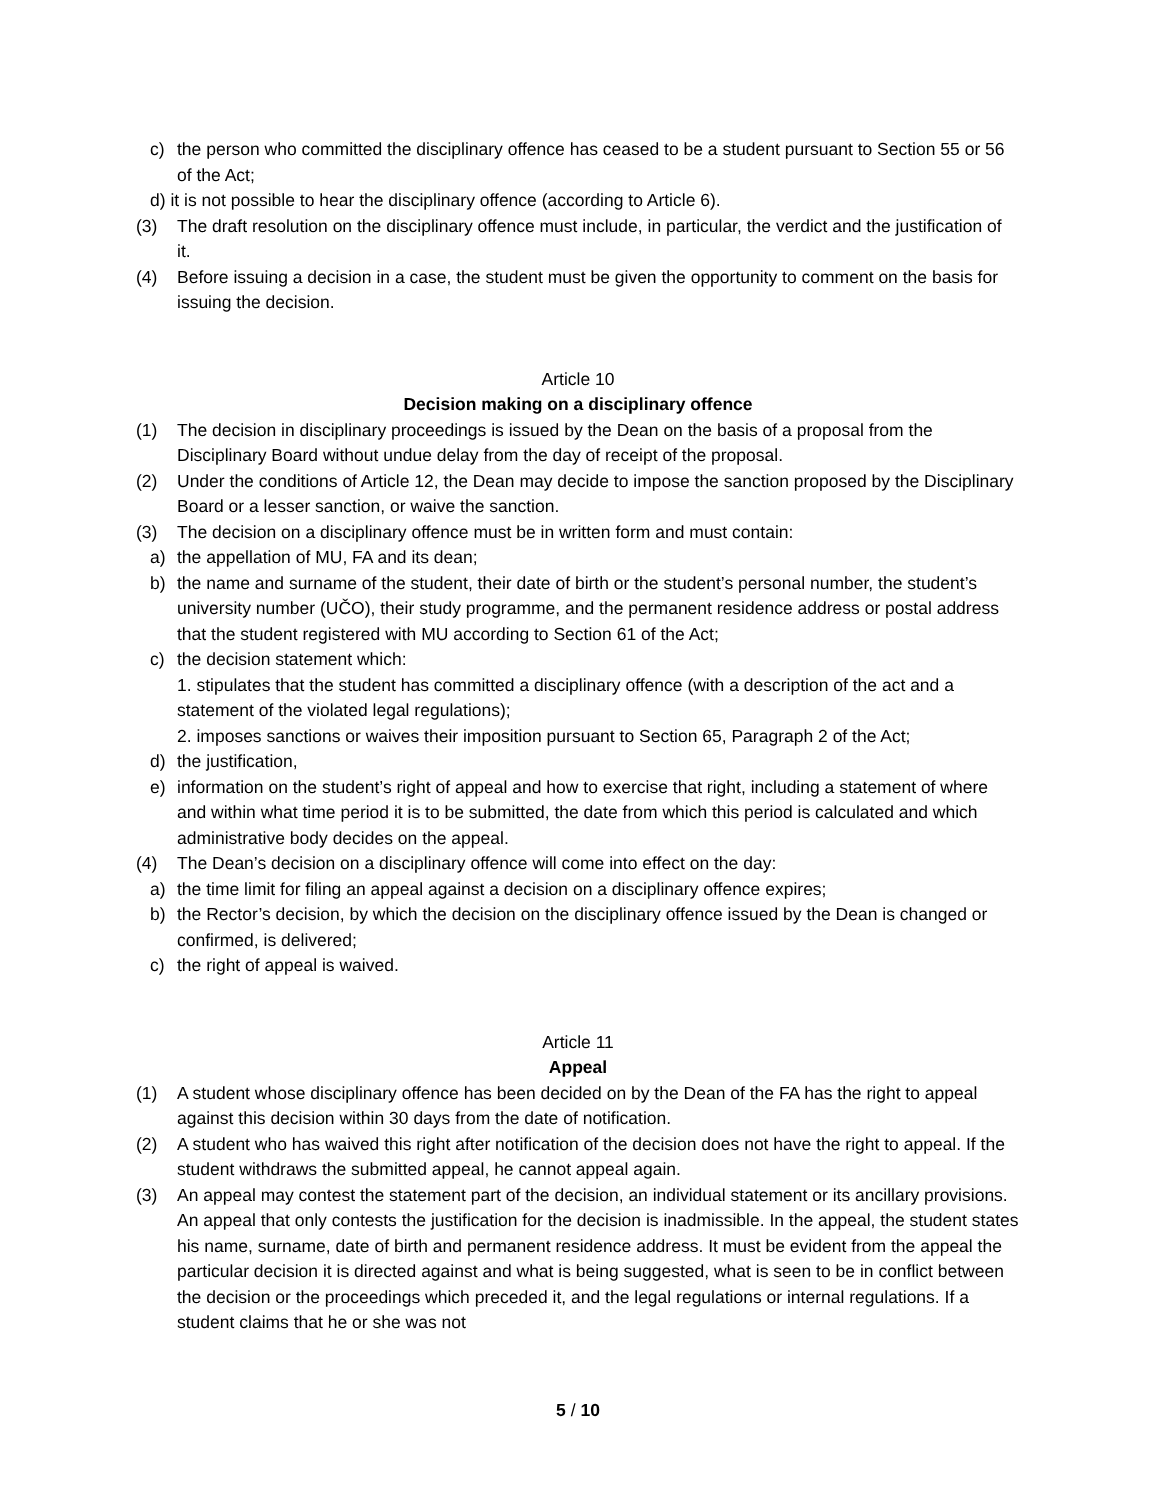c) the person who committed the disciplinary offence has ceased to be a student pursuant to Section 55 or 56 of the Act;
d) it is not possible to hear the disciplinary offence (according to Article 6).
(3) The draft resolution on the disciplinary offence must include, in particular, the verdict and the justification of it.
(4) Before issuing a decision in a case, the student must be given the opportunity to comment on the basis for issuing the decision.
Article 10
Decision making on a disciplinary offence
(1) The decision in disciplinary proceedings is issued by the Dean on the basis of a proposal from the Disciplinary Board without undue delay from the day of receipt of the proposal.
(2) Under the conditions of Article 12, the Dean may decide to impose the sanction proposed by the Disciplinary Board or a lesser sanction, or waive the sanction.
(3) The decision on a disciplinary offence must be in written form and must contain:
a) the appellation of MU, FA and its dean;
b) the name and surname of the student, their date of birth or the student’s personal number, the student’s university number (UČO), their study programme, and the permanent residence address or postal address that the student registered with MU according to Section 61 of the Act;
c) the decision statement which:
1. stipulates that the student has committed a disciplinary offence (with a description of the act and a statement of the violated legal regulations);
2. imposes sanctions or waives their imposition pursuant to Section 65, Paragraph 2 of the Act;
d) the justification,
e) information on the student’s right of appeal and how to exercise that right, including a statement of where and within what time period it is to be submitted, the date from which this period is calculated and which administrative body decides on the appeal.
(4) The Dean’s decision on a disciplinary offence will come into effect on the day:
a) the time limit for filing an appeal against a decision on a disciplinary offence expires;
b) the Rector’s decision, by which the decision on the disciplinary offence issued by the Dean is changed or confirmed, is delivered;
c) the right of appeal is waived.
Article 11
Appeal
(1) A student whose disciplinary offence has been decided on by the Dean of the FA has the right to appeal against this decision within 30 days from the date of notification.
(2) A student who has waived this right after notification of the decision does not have the right to appeal. If the student withdraws the submitted appeal, he cannot appeal again.
(3) An appeal may contest the statement part of the decision, an individual statement or its ancillary provisions. An appeal that only contests the justification for the decision is inadmissible. In the appeal, the student states his name, surname, date of birth and permanent residence address. It must be evident from the appeal the particular decision it is directed against and what is being suggested, what is seen to be in conflict between the decision or the proceedings which preceded it, and the legal regulations or internal regulations. If a student claims that he or she was not
5 / 10